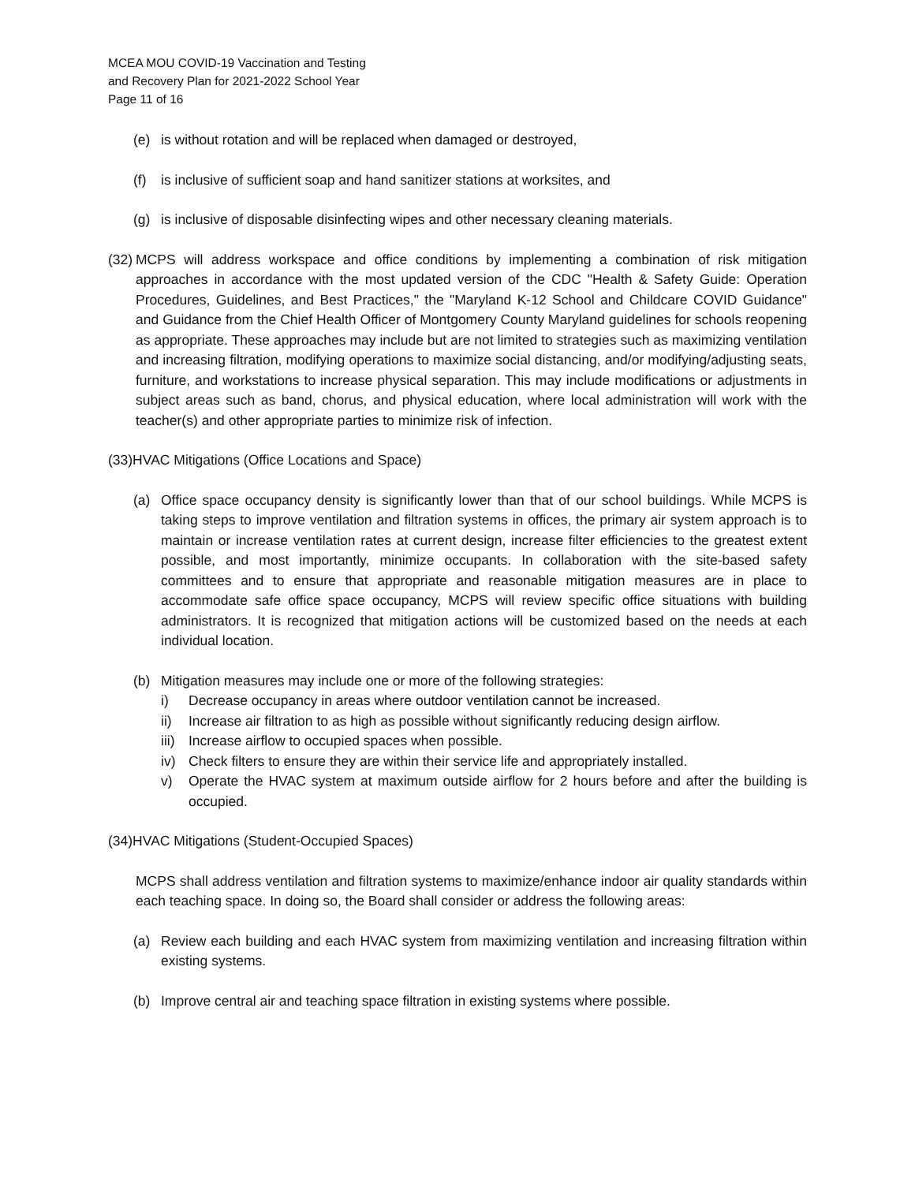MCEA MOU COVID-19 Vaccination and Testing
and Recovery Plan for 2021-2022 School Year
Page 11 of 16
(e) is without rotation and will be replaced when damaged or destroyed,
(f) is inclusive of sufficient soap and hand sanitizer stations at worksites, and
(g) is inclusive of disposable disinfecting wipes and other necessary cleaning materials.
(32) MCPS will address workspace and office conditions by implementing a combination of risk mitigation approaches in accordance with the most updated version of the CDC "Health & Safety Guide: Operation Procedures, Guidelines, and Best Practices," the "Maryland K-12 School and Childcare COVID Guidance" and Guidance from the Chief Health Officer of Montgomery County Maryland guidelines for schools reopening as appropriate. These approaches may include but are not limited to strategies such as maximizing ventilation and increasing filtration, modifying operations to maximize social distancing, and/or modifying/adjusting seats, furniture, and workstations to increase physical separation. This may include modifications or adjustments in subject areas such as band, chorus, and physical education, where local administration will work with the teacher(s) and other appropriate parties to minimize risk of infection.
(33)HVAC Mitigations (Office Locations and Space)
(a) Office space occupancy density is significantly lower than that of our school buildings. While MCPS is taking steps to improve ventilation and filtration systems in offices, the primary air system approach is to maintain or increase ventilation rates at current design, increase filter efficiencies to the greatest extent possible, and most importantly, minimize occupants. In collaboration with the site-based safety committees and to ensure that appropriate and reasonable mitigation measures are in place to accommodate safe office space occupancy, MCPS will review specific office situations with building administrators. It is recognized that mitigation actions will be customized based on the needs at each individual location.
(b) Mitigation measures may include one or more of the following strategies:
i) Decrease occupancy in areas where outdoor ventilation cannot be increased.
ii) Increase air filtration to as high as possible without significantly reducing design airflow.
iii) Increase airflow to occupied spaces when possible.
iv) Check filters to ensure they are within their service life and appropriately installed.
v) Operate the HVAC system at maximum outside airflow for 2 hours before and after the building is occupied.
(34)HVAC Mitigations (Student-Occupied Spaces)
MCPS shall address ventilation and filtration systems to maximize/enhance indoor air quality standards within each teaching space. In doing so, the Board shall consider or address the following areas:
(a) Review each building and each HVAC system from maximizing ventilation and increasing filtration within existing systems.
(b) Improve central air and teaching space filtration in existing systems where possible.